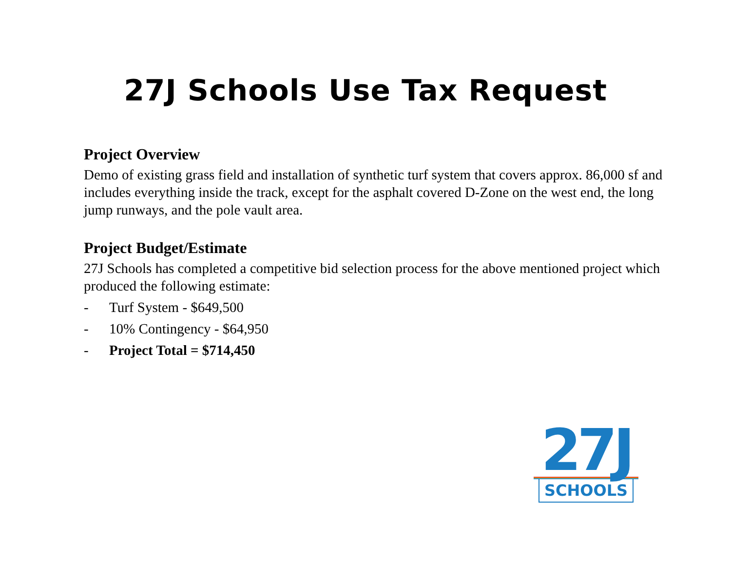27J Schools Use Tax Request
Project Overview
Demo of existing grass field and installation of synthetic turf system that covers approx. 86,000 sf and includes everything inside the track, except for the asphalt covered D-Zone on the west end, the long jump runways, and the pole vault area.
Project Budget/Estimate
27J Schools has completed a competitive bid selection process for the above mentioned project which produced the following estimate:
- Turf System - $649,500
- 10% Contingency - $64,950
- Project Total = $714,450
27J
SCHOOLS